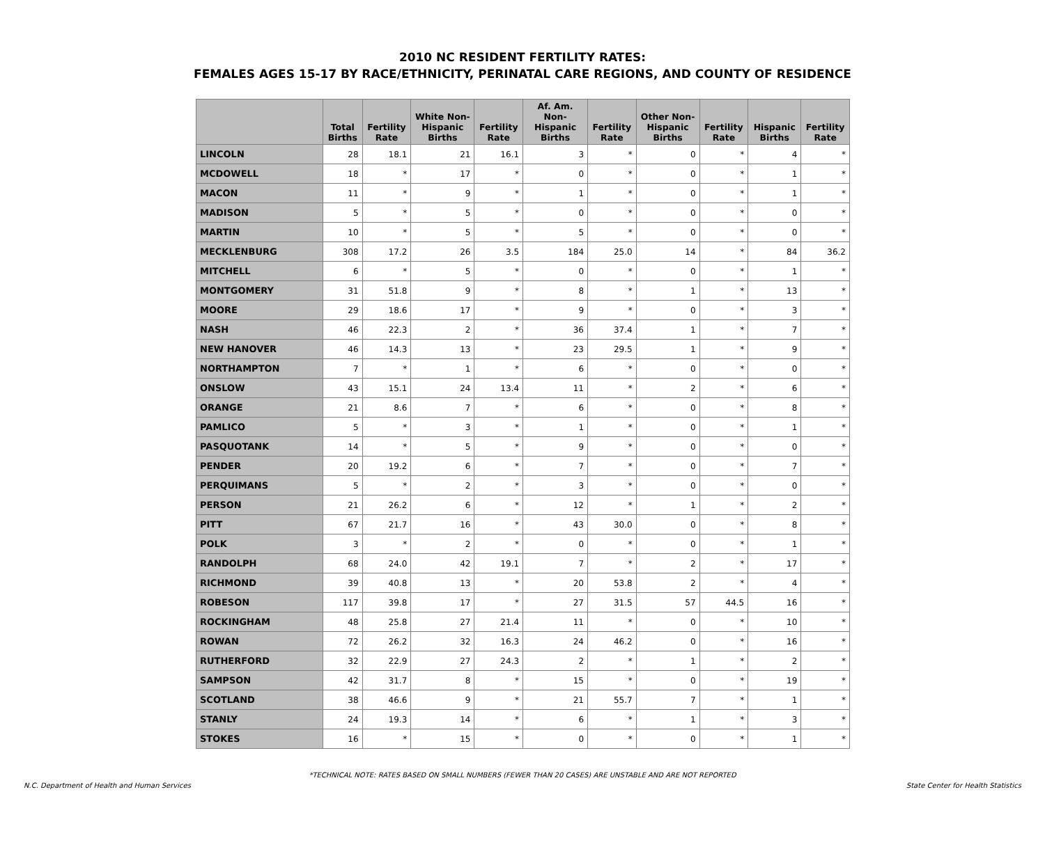2010 NC RESIDENT FERTILITY RATES:
FEMALES AGES 15-17 BY RACE/ETHNICITY, PERINATAL CARE REGIONS, AND COUNTY OF RESIDENCE
| | Total Births | Fertility Rate | White Non-Hispanic Births | Fertility Rate | Af. Am. Non-Hispanic Births | Fertility Rate | Other Non-Hispanic Births | Fertility Rate | Hispanic Births | Fertility Rate |
| --- | --- | --- | --- | --- | --- | --- | --- | --- | --- | --- |
| LINCOLN | 28 | 18.1 | 21 | 16.1 | 3 | * | 0 | * | 4 | * |
| MCDOWELL | 18 | * | 17 | * | 0 | * | 0 | * | 1 | * |
| MACON | 11 | * | 9 | * | 1 | * | 0 | * | 1 | * |
| MADISON | 5 | * | 5 | * | 0 | * | 0 | * | 0 | * |
| MARTIN | 10 | * | 5 | * | 5 | * | 0 | * | 0 | * |
| MECKLENBURG | 308 | 17.2 | 26 | 3.5 | 184 | 25.0 | 14 | * | 84 | 36.2 |
| MITCHELL | 6 | * | 5 | * | 0 | * | 0 | * | 1 | * |
| MONTGOMERY | 31 | 51.8 | 9 | * | 8 | * | 1 | * | 13 | * |
| MOORE | 29 | 18.6 | 17 | * | 9 | * | 0 | * | 3 | * |
| NASH | 46 | 22.3 | 2 | * | 36 | 37.4 | 1 | * | 7 | * |
| NEW HANOVER | 46 | 14.3 | 13 | * | 23 | 29.5 | 1 | * | 9 | * |
| NORTHAMPTON | 7 | * | 1 | * | 6 | * | 0 | * | 0 | * |
| ONSLOW | 43 | 15.1 | 24 | 13.4 | 11 | * | 2 | * | 6 | * |
| ORANGE | 21 | 8.6 | 7 | * | 6 | * | 0 | * | 8 | * |
| PAMLICO | 5 | * | 3 | * | 1 | * | 0 | * | 1 | * |
| PASQUOTANK | 14 | * | 5 | * | 9 | * | 0 | * | 0 | * |
| PENDER | 20 | 19.2 | 6 | * | 7 | * | 0 | * | 7 | * |
| PERQUIMANS | 5 | * | 2 | * | 3 | * | 0 | * | 0 | * |
| PERSON | 21 | 26.2 | 6 | * | 12 | * | 1 | * | 2 | * |
| PITT | 67 | 21.7 | 16 | * | 43 | 30.0 | 0 | * | 8 | * |
| POLK | 3 | * | 2 | * | 0 | * | 0 | * | 1 | * |
| RANDOLPH | 68 | 24.0 | 42 | 19.1 | 7 | * | 2 | * | 17 | * |
| RICHMOND | 39 | 40.8 | 13 | * | 20 | 53.8 | 2 | * | 4 | * |
| ROBESON | 117 | 39.8 | 17 | * | 27 | 31.5 | 57 | 44.5 | 16 | * |
| ROCKINGHAM | 48 | 25.8 | 27 | 21.4 | 11 | * | 0 | * | 10 | * |
| ROWAN | 72 | 26.2 | 32 | 16.3 | 24 | 46.2 | 0 | * | 16 | * |
| RUTHERFORD | 32 | 22.9 | 27 | 24.3 | 2 | * | 1 | * | 2 | * |
| SAMPSON | 42 | 31.7 | 8 | * | 15 | * | 0 | * | 19 | * |
| SCOTLAND | 38 | 46.6 | 9 | * | 21 | 55.7 | 7 | * | 1 | * |
| STANLY | 24 | 19.3 | 14 | * | 6 | * | 1 | * | 3 | * |
| STOKES | 16 | * | 15 | * | 0 | * | 0 | * | 1 | * |
*TECHNICAL NOTE: RATES BASED ON SMALL NUMBERS (FEWER THAN 20 CASES) ARE UNSTABLE AND ARE NOT REPORTED
N.C. Department of Health and Human Services State Center for Health Statistics